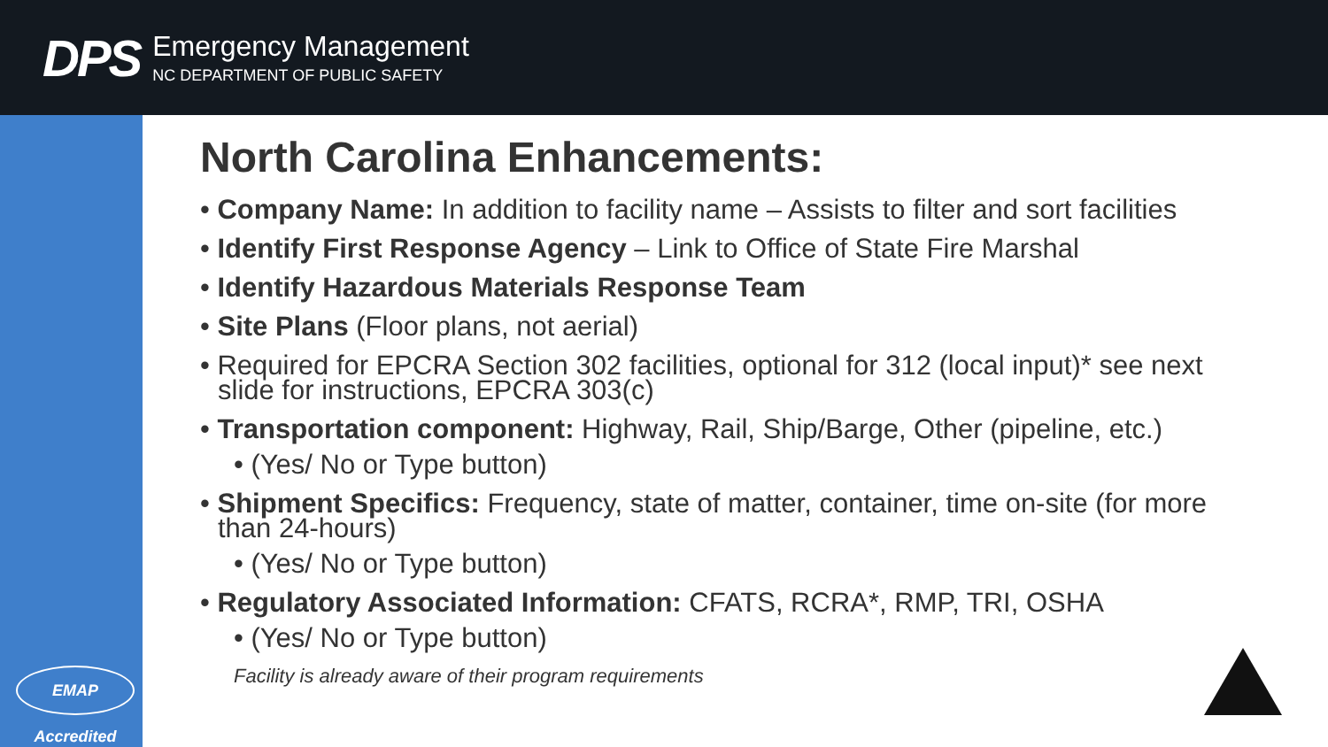DPS
Emergency Management
NC DEPARTMENT OF PUBLIC SAFETY
EMAP Accredited
North Carolina Enhancements:
• Company Name: In addition to facility name – Assists to filter and sort facilities
• Identify First Response Agency – Link to Office of State Fire Marshal
• Identify Hazardous Materials Response Team
• Site Plans (Floor plans, not aerial)
• Required for EPCRA Section 302 facilities, optional for 312 (local input)* see next slide for instructions, EPCRA 303(c)
• Transportation component: Highway, Rail, Ship/Barge, Other (pipeline, etc.)
• (Yes/ No or Type button)
• Shipment Specifics: Frequency, state of matter, container, time on-site (for more than 24-hours)
• (Yes/ No or Type button)
• Regulatory Associated Information: CFATS, RCRA*, RMP, TRI, OSHA
• (Yes/ No or Type button)
Facility is already aware of their program requirements